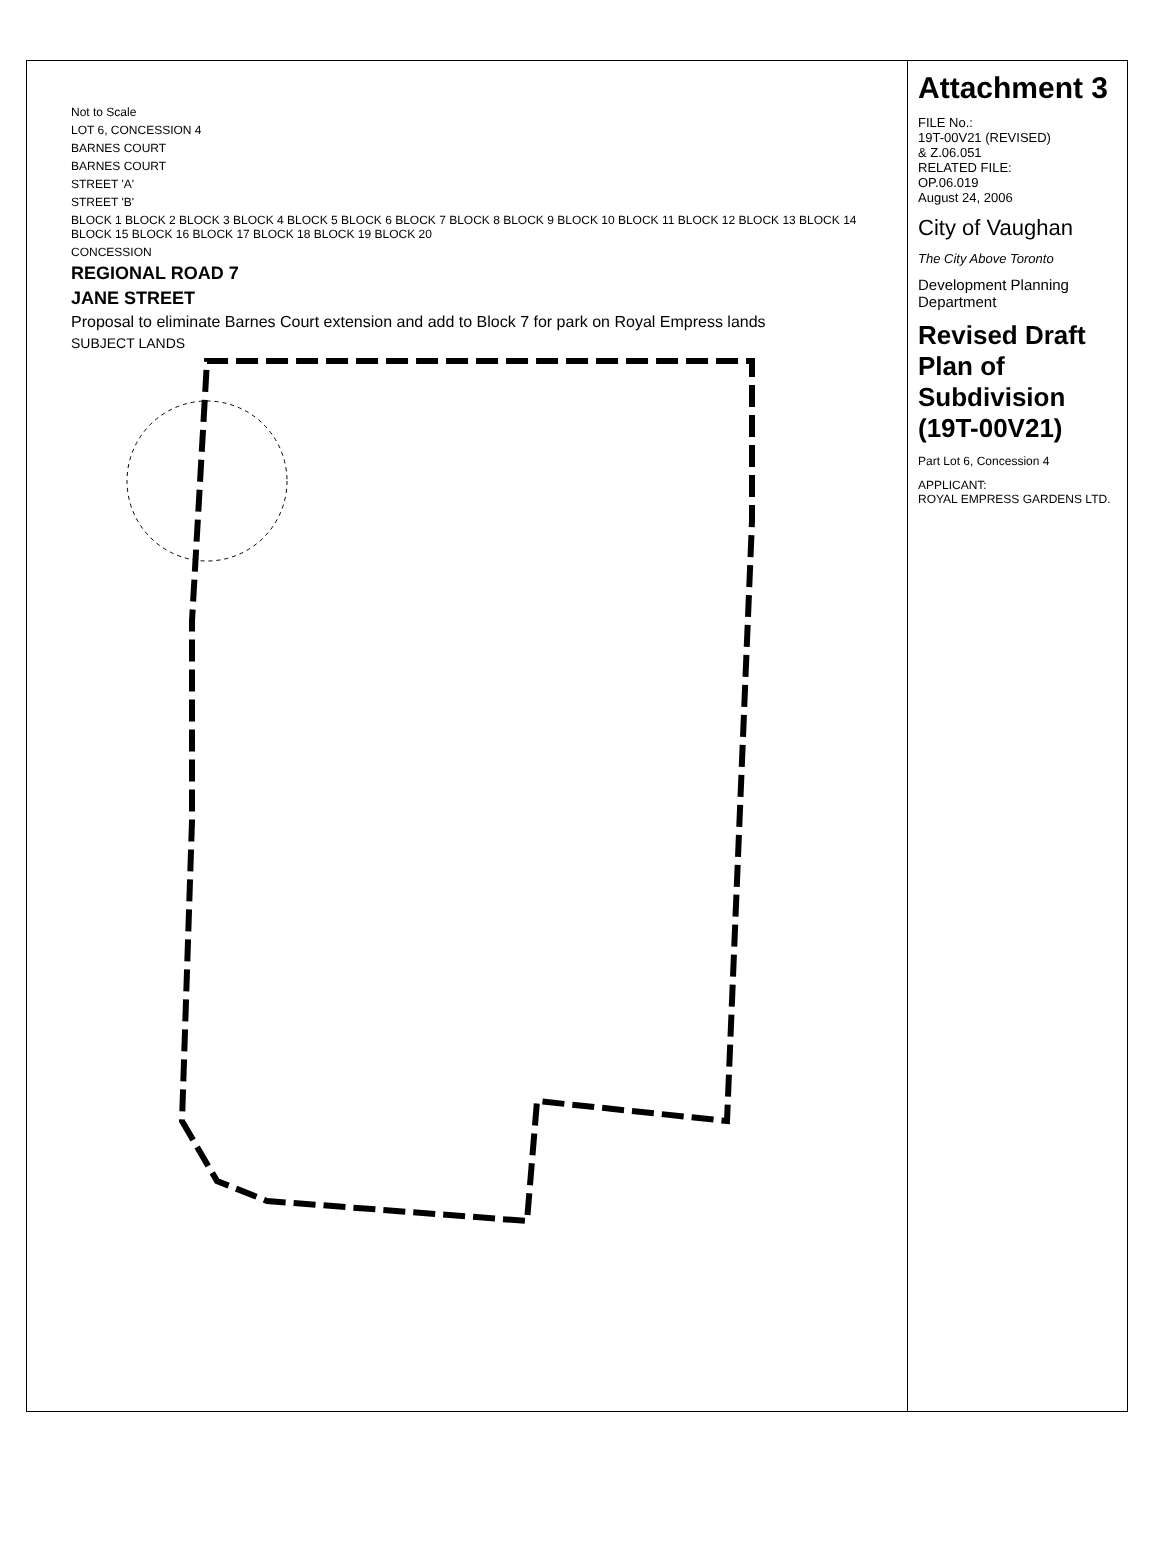Not to Scale
LOT 6, CONCESSION 4
BARNES COURT
BARNES COURT
STREET 'A'
STREET 'B'
BLOCK 1 BLOCK 2 BLOCK 3 BLOCK 4 BLOCK 5 BLOCK 6 BLOCK 7 BLOCK 8 BLOCK 9 BLOCK 10 BLOCK 11 BLOCK 12 BLOCK 13 BLOCK 14 BLOCK 15 BLOCK 16 BLOCK 17 BLOCK 18 BLOCK 19 BLOCK 20
CONCESSION
REGIONAL ROAD 7
JANE STREET
Proposal to eliminate Barnes Court extension and add to Block 7 for park on Royal Empress lands
SUBJECT LANDS
Attachment 3
FILE No.:
19T-00V21 (REVISED)
& Z.06.051
RELATED FILE:
OP.06.019
August 24, 2006
City of Vaughan
The City Above Toronto
Development Planning Department
Revised Draft Plan of Subdivision (19T-00V21)
Part Lot 6, Concession 4
APPLICANT:
ROYAL EMPRESS GARDENS LTD.